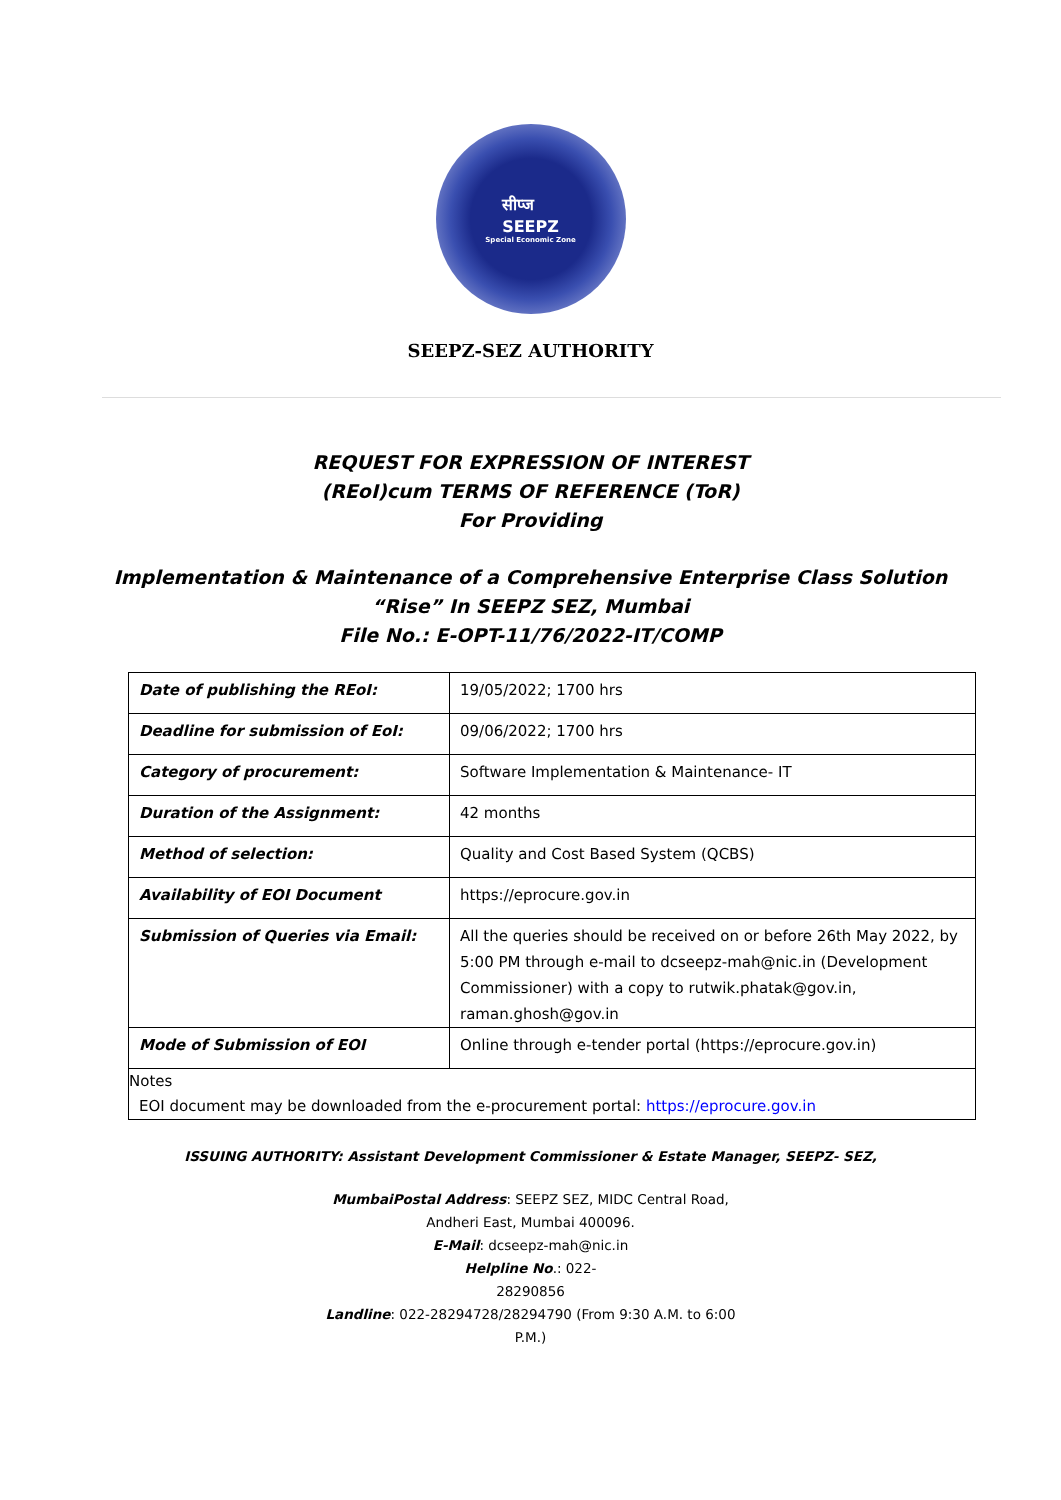सीप्ज
SEEPZ
Special Economic Zone
SEEPZ-SEZ AUTHORITY
REQUEST FOR EXPRESSION OF INTEREST
(REoI)cum TERMS OF REFERENCE (ToR)
For Providing
Implementation & Maintenance of a Comprehensive Enterprise Class Solution
“Rise” In SEEPZ SEZ, Mumbai
File No.: E-OPT-11/76/2022-IT/COMP
| Date of publishing the REoI: | 19/05/2022; 1700 hrs |
| Deadline for submission of EoI: | 09/06/2022; 1700 hrs |
| Category of procurement: | Software Implementation & Maintenance- IT |
| Duration of the Assignment: | 42 months |
| Method of selection: | Quality and Cost Based System (QCBS) |
| Availability of EOI Document | https://eprocure.gov.in |
| Submission of Queries via Email: | All the queries should be received on or before 26th May 2022, by 5:00 PM through e-mail to dcseepz-mah@nic.in (Development Commissioner) with a copy to rutwik.phatak@gov.in, raman.ghosh@gov.in |
| Mode of Submission of EOI | Online through e-tender portal (https://eprocure.gov.in) |
Notes
EOI document may be downloaded from the e-procurement portal: https://eprocure.gov.in
ISSUING AUTHORITY: Assistant Development Commissioner & Estate Manager, SEEPZ- SEZ,
MumbaiPostal Address: SEEPZ SEZ, MIDC Central Road, Andheri East, Mumbai 400096.
E-Mail: dcseepz-mah@nic.in
Helpline No.: 022-
28290856
Landline: 022-28294728/28294790 (From 9:30 A.M. to 6:00 P.M.)